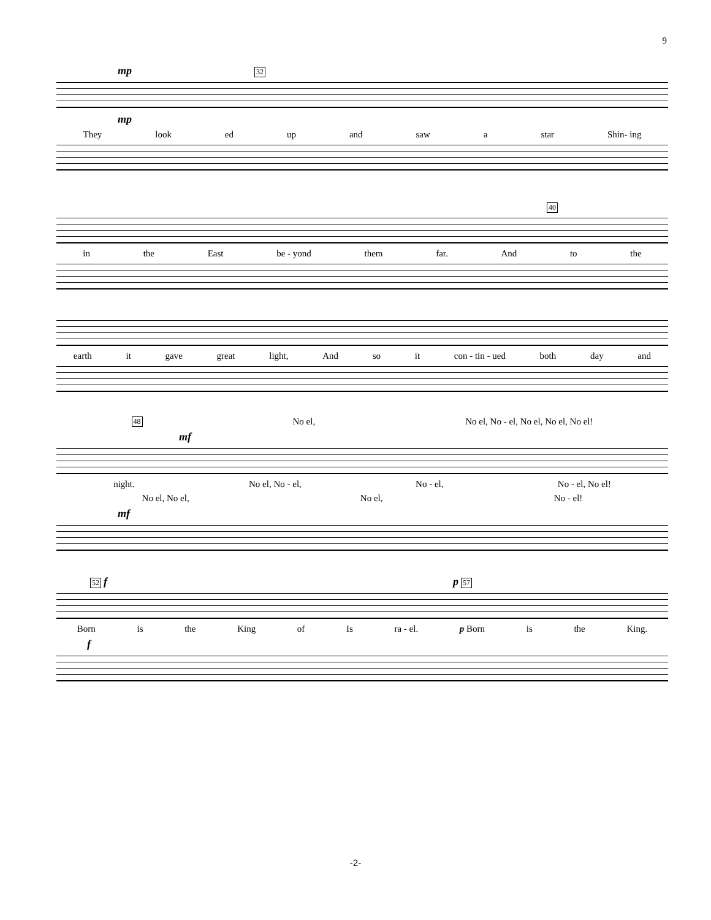9
mp 32
mp
They look ed up and saw a star Shin- ing
40
in the East be - yond them far. And to the
earth it gave great light, And so it con - tin - ued both day and
48 No el, No el, No - el, No el, No el, No el!
mf
night. No el, No - el, No - el, No - el, No el!
No el, No el, No el, No - el!
mf
52 f p 57
Born is the King of Is ra - el. p Born is the King.
f
-2-